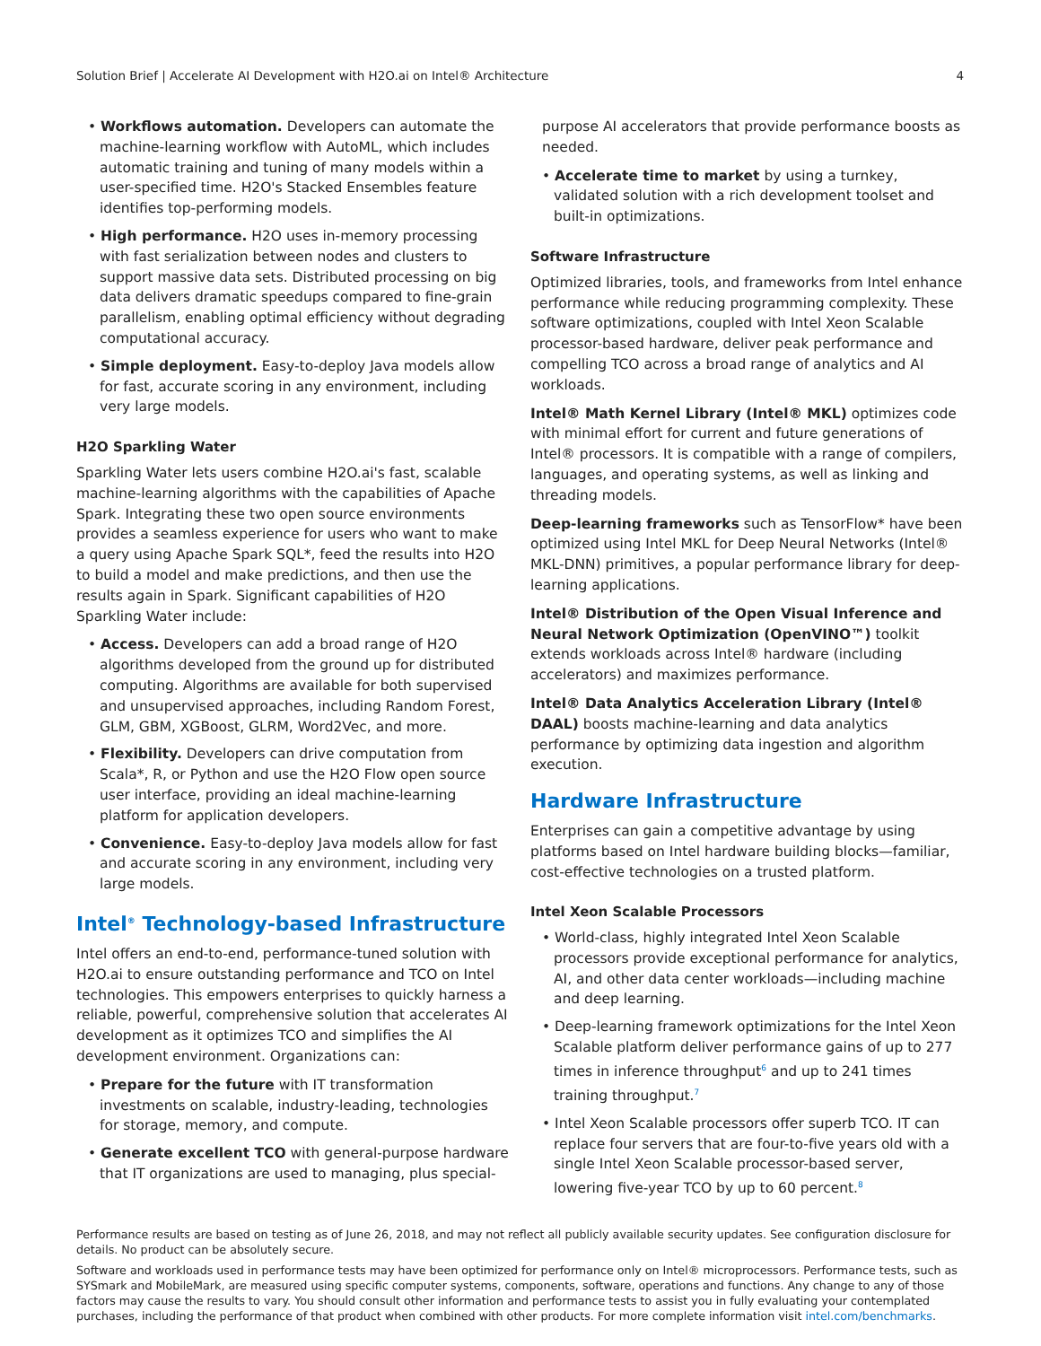Solution Brief | Accelerate AI Development with H2O.ai on Intel® Architecture 4
• Workflows automation. Developers can automate the machine-learning workflow with AutoML, which includes automatic training and tuning of many models within a user-specified time. H2O's Stacked Ensembles feature identifies top-performing models.
• High performance. H2O uses in-memory processing with fast serialization between nodes and clusters to support massive data sets. Distributed processing on big data delivers dramatic speedups compared to fine-grain parallelism, enabling optimal efficiency without degrading computational accuracy.
• Simple deployment. Easy-to-deploy Java models allow for fast, accurate scoring in any environment, including very large models.
H2O Sparkling Water
Sparkling Water lets users combine H2O.ai's fast, scalable machine-learning algorithms with the capabilities of Apache Spark. Integrating these two open source environments provides a seamless experience for users who want to make a query using Apache Spark SQL*, feed the results into H2O to build a model and make predictions, and then use the results again in Spark. Significant capabilities of H2O Sparkling Water include:
• Access. Developers can add a broad range of H2O algorithms developed from the ground up for distributed computing. Algorithms are available for both supervised and unsupervised approaches, including Random Forest, GLM, GBM, XGBoost, GLRM, Word2Vec, and more.
• Flexibility. Developers can drive computation from Scala*, R, or Python and use the H2O Flow open source user interface, providing an ideal machine-learning platform for application developers.
• Convenience. Easy-to-deploy Java models allow for fast and accurate scoring in any environment, including very large models.
Intel<sup>®</sup> Technology-based Infrastructure
Intel offers an end-to-end, performance-tuned solution with H2O.ai to ensure outstanding performance and TCO on Intel technologies. This empowers enterprises to quickly harness a reliable, powerful, comprehensive solution that accelerates AI development as it optimizes TCO and simplifies the AI development environment. Organizations can:
• Prepare for the future with IT transformation investments on scalable, industry-leading, technologies for storage, memory, and compute.
• Generate excellent TCO with general-purpose hardware that IT organizations are used to managing, plus special-
purpose AI accelerators that provide performance boosts as needed.
• Accelerate time to market by using a turnkey, validated solution with a rich development toolset and built-in optimizations.
Software Infrastructure
Optimized libraries, tools, and frameworks from Intel enhance performance while reducing programming complexity. These software optimizations, coupled with Intel Xeon Scalable processor-based hardware, deliver peak performance and compelling TCO across a broad range of analytics and AI workloads.
Intel® Math Kernel Library (Intel® MKL) optimizes code with minimal effort for current and future generations of Intel® processors. It is compatible with a range of compilers, languages, and operating systems, as well as linking and threading models.
Deep-learning frameworks such as TensorFlow* have been optimized using Intel MKL for Deep Neural Networks (Intel® MKL-DNN) primitives, a popular performance library for deep-learning applications.
Intel® Distribution of the Open Visual Inference and Neural Network Optimization (OpenVINO™) toolkit extends workloads across Intel® hardware (including accelerators) and maximizes performance.
Intel® Data Analytics Acceleration Library (Intel® DAAL) boosts machine-learning and data analytics performance by optimizing data ingestion and algorithm execution.
Hardware Infrastructure
Enterprises can gain a competitive advantage by using platforms based on Intel hardware building blocks—familiar, cost-effective technologies on a trusted platform.
Intel Xeon Scalable Processors
• World-class, highly integrated Intel Xeon Scalable processors provide exceptional performance for analytics, AI, and other data center workloads—including machine and deep learning.
• Deep-learning framework optimizations for the Intel Xeon Scalable platform deliver performance gains of up to 277 times in inference throughput<sup>6</sup> and up to 241 times training throughput.<sup>7</sup>
• Intel Xeon Scalable processors offer superb TCO. IT can replace four servers that are four-to-five years old with a single Intel Xeon Scalable processor-based server, lowering five-year TCO by up to 60 percent.<sup>8</sup>
Performance results are based on testing as of June 26, 2018, and may not reflect all publicly available security updates. See configuration disclosure for details. No product can be absolutely secure.
Software and workloads used in performance tests may have been optimized for performance only on Intel® microprocessors. Performance tests, such as SYSmark and MobileMark, are measured using specific computer systems, components, software, operations and functions. Any change to any of those factors may cause the results to vary. You should consult other information and performance tests to assist you in fully evaluating your contemplated purchases, including the performance of that product when combined with other products. For more complete information visit intel.com/benchmarks.